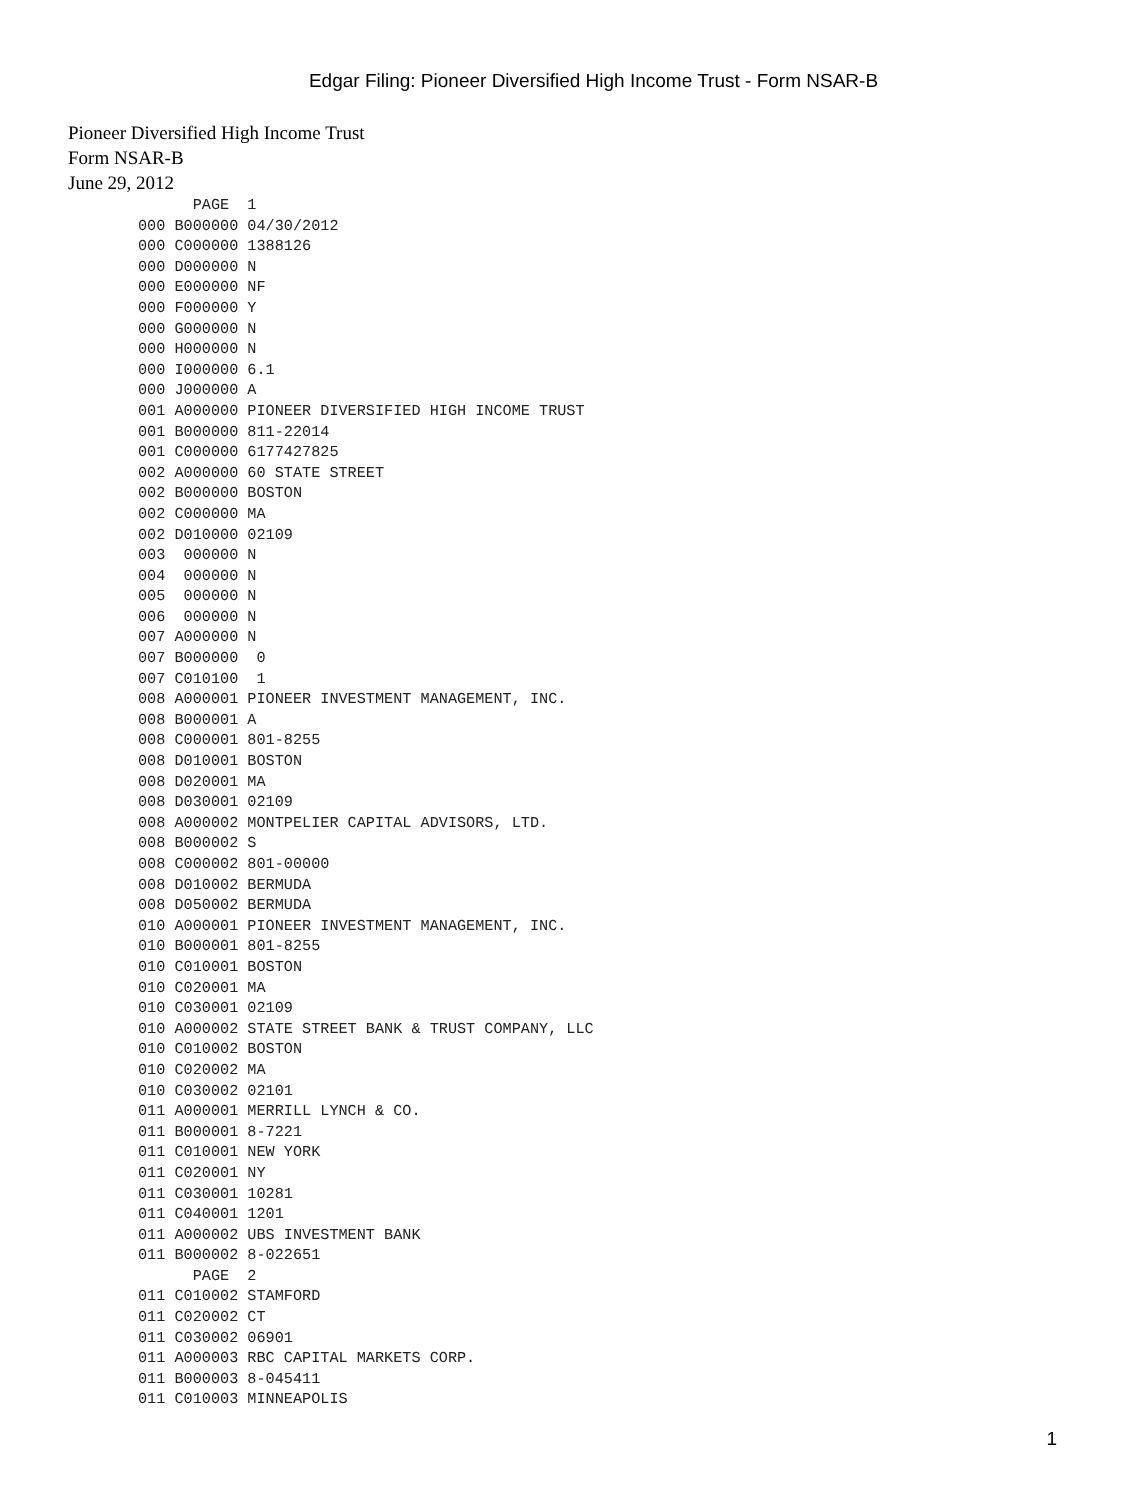Edgar Filing: Pioneer Diversified High Income Trust - Form NSAR-B
Pioneer Diversified High Income Trust
Form NSAR-B
June 29, 2012
      PAGE  1
000 B000000 04/30/2012
000 C000000 1388126
000 D000000 N
000 E000000 NF
000 F000000 Y
000 G000000 N
000 H000000 N
000 I000000 6.1
000 J000000 A
001 A000000 PIONEER DIVERSIFIED HIGH INCOME TRUST
001 B000000 811-22014
001 C000000 6177427825
002 A000000 60 STATE STREET
002 B000000 BOSTON
002 C000000 MA
002 D010000 02109
003  000000 N
004  000000 N
005  000000 N
006  000000 N
007 A000000 N
007 B000000  0
007 C010100  1
008 A000001 PIONEER INVESTMENT MANAGEMENT, INC.
008 B000001 A
008 C000001 801-8255
008 D010001 BOSTON
008 D020001 MA
008 D030001 02109
008 A000002 MONTPELIER CAPITAL ADVISORS, LTD.
008 B000002 S
008 C000002 801-00000
008 D010002 BERMUDA
008 D050002 BERMUDA
010 A000001 PIONEER INVESTMENT MANAGEMENT, INC.
010 B000001 801-8255
010 C010001 BOSTON
010 C020001 MA
010 C030001 02109
010 A000002 STATE STREET BANK & TRUST COMPANY, LLC
010 C010002 BOSTON
010 C020002 MA
010 C030002 02101
011 A000001 MERRILL LYNCH & CO.
011 B000001 8-7221
011 C010001 NEW YORK
011 C020001 NY
011 C030001 10281
011 C040001 1201
011 A000002 UBS INVESTMENT BANK
011 B000002 8-022651
      PAGE  2
011 C010002 STAMFORD
011 C020002 CT
011 C030002 06901
011 A000003 RBC CAPITAL MARKETS CORP.
011 B000003 8-045411
011 C010003 MINNEAPOLIS
1